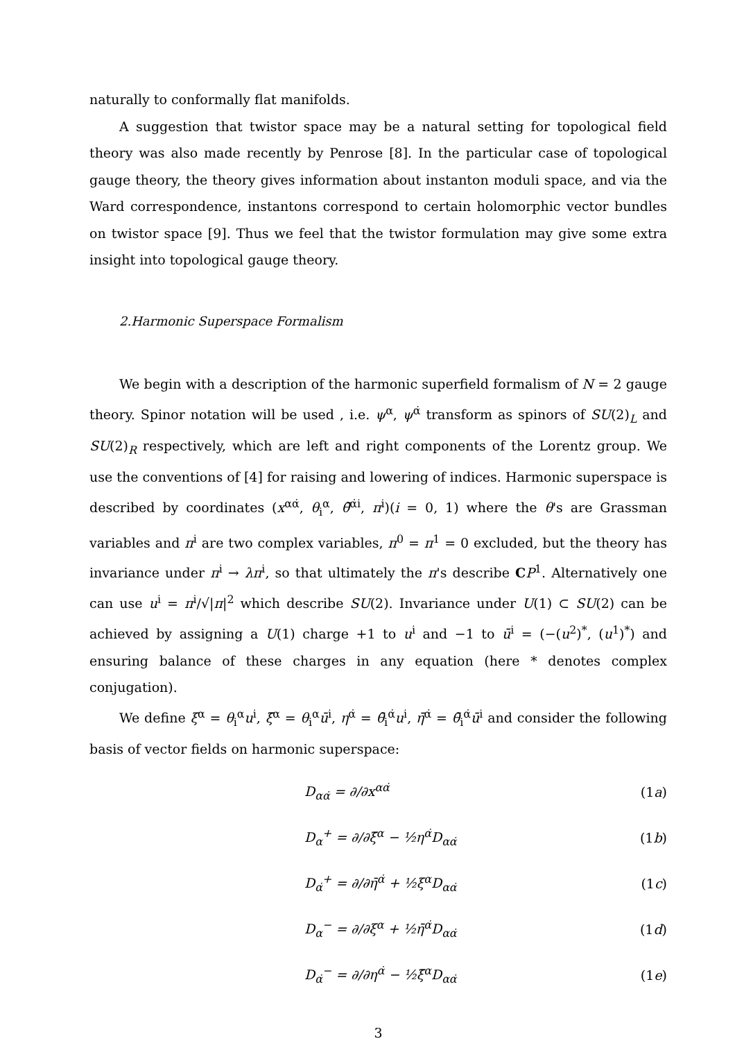naturally to conformally flat manifolds.
A suggestion that twistor space may be a natural setting for topological field theory was also made recently by Penrose [8]. In the particular case of topological gauge theory, the theory gives information about instanton moduli space, and via the Ward correspondence, instantons correspond to certain holomorphic vector bundles on twistor space [9]. Thus we feel that the twistor formulation may give some extra insight into topological gauge theory.
2.Harmonic Superspace Formalism
We begin with a description of the harmonic superfield formalism of N = 2 gauge theory. Spinor notation will be used , i.e. ψ<sup>α</sup>, ψ<sup>α̇</sup> transform as spinors of SU(2)<sub>L</sub> and SU(2)<sub>R</sub> respectively, which are left and right components of the Lorentz group. We use the conventions of [4] for raising and lowering of indices. Harmonic superspace is described by coordinates (x<sup>αα̇</sup>, θ<sub>i</sub><sup>α</sup>, θ̄<sup>α̇i</sup>, π<sup>i</sup>)(i = 0, 1) where the θ's are Grassman variables and π<sup>i</sup> are two complex variables, π<sup>0</sup> = π<sup>1</sup> = 0 excluded, but the theory has invariance under π<sup>i</sup> → λπ<sup>i</sup>, so that ultimately the π's describe CP<sup>1</sup>. Alternatively one can use u<sup>i</sup> = π<sup>i</sup>/√|π|<sup>2</sup> which describe SU(2). Invariance under U(1) ⊂ SU(2) can be achieved by assigning a U(1) charge +1 to u<sup>i</sup> and −1 to ū<sup>i</sup> = (−(u<sup>2</sup>)<sup>*</sup>, (u<sup>1</sup>)<sup>*</sup>) and ensuring balance of these charges in any equation (here * denotes complex conjugation).
We define ξ<sup>α</sup> = θ<sub>i</sub><sup>α</sup>u<sup>i</sup>, ξ̄<sup>α</sup> = θ<sub>i</sub><sup>α</sup>ū<sup>i</sup>, η<sup>α̇</sup> = θ̄<sub>i</sub><sup>α̇</sup>u<sup>i</sup>, η̄<sup>α̇</sup> = θ̄<sub>i</sub><sup>α̇</sup>ū<sup>i</sup> and consider the following basis of vector fields on harmonic superspace:
D<sub>αα̇</sub> = ∂/∂x<sup>αα̇</sup> (1a)
D<sub>α</sub><sup>+</sup> = ∂/∂ξ̄<sup>α</sup> − ½η<sup>α̇</sup>D<sub>αα̇</sub> (1b)
D<sub>α̇</sub><sup>+</sup> = ∂/∂η̄<sup>α̇</sup> + ½ξ<sup>α</sup>D<sub>αα̇</sub> (1c)
D<sub>α</sub><sup>−</sup> = ∂/∂ξ<sup>α</sup> + ½η̄<sup>α̇</sup>D<sub>αα̇</sub> (1d)
D<sub>α̇</sub><sup>−</sup> = ∂/∂η<sup>α̇</sup> − ½ξ̄<sup>α</sup>D<sub>αα̇</sub> (1e)
3